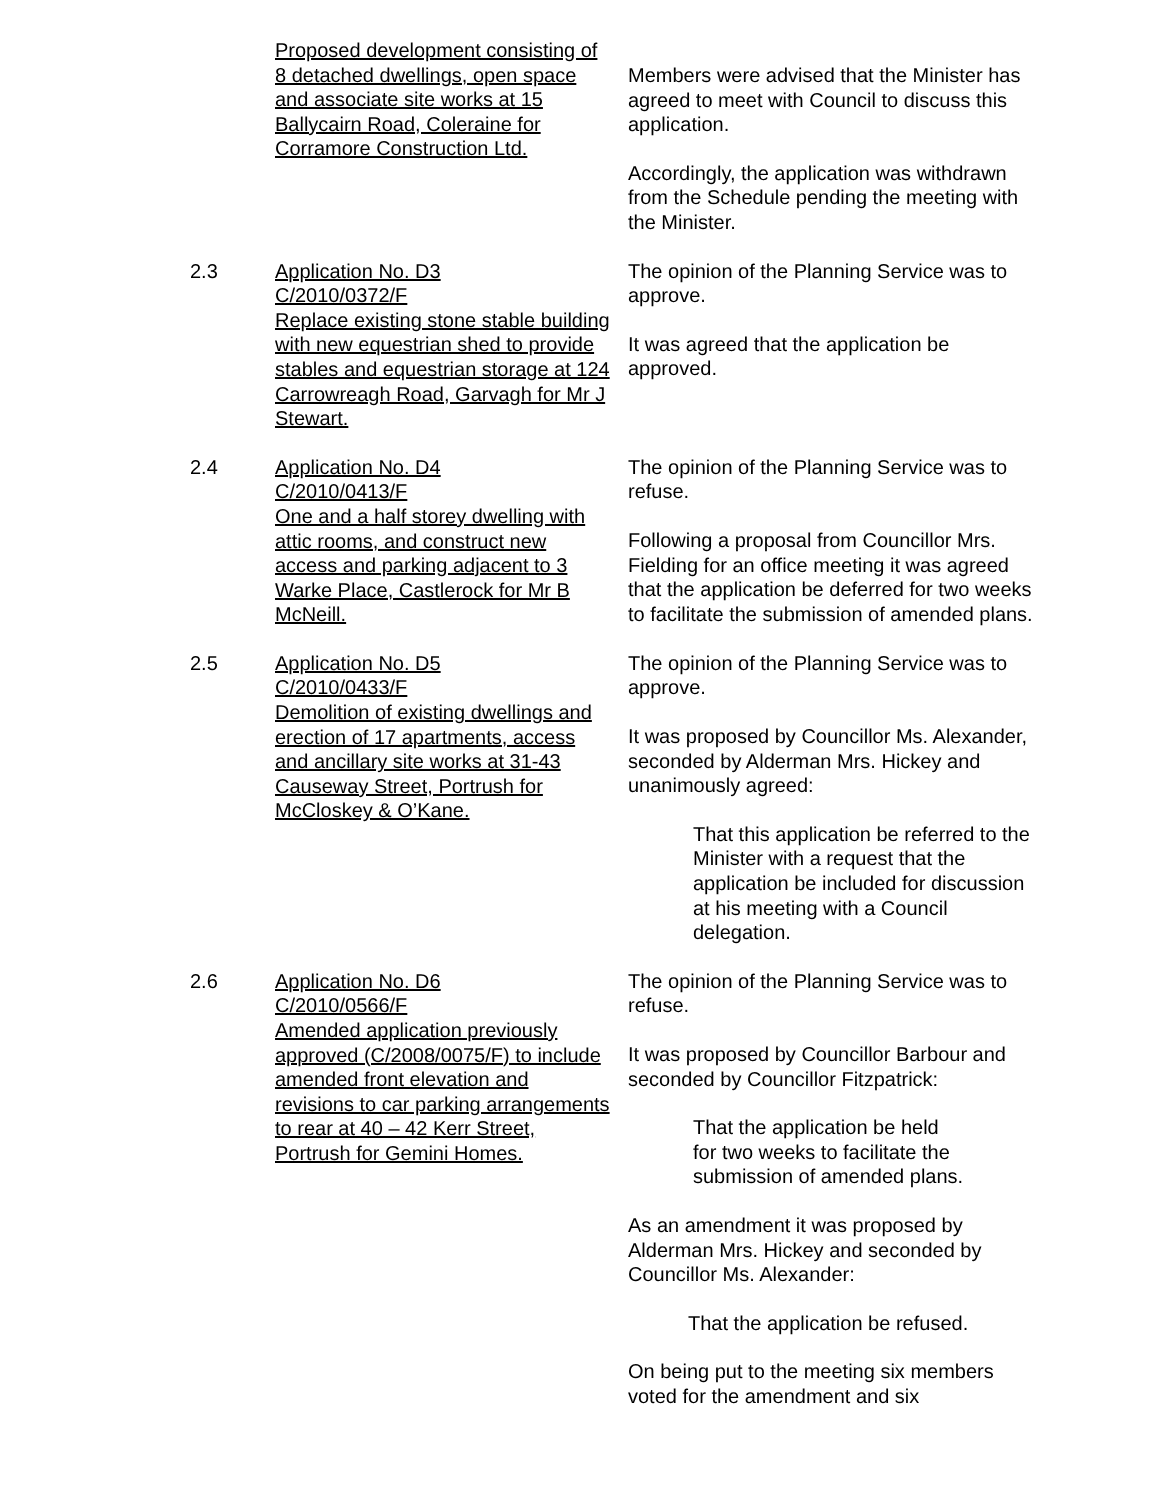Proposed development consisting of 8 detached dwellings, open space and associate site works at 15 Ballycairn Road, Coleraine for Corramore Construction Ltd.
Members were advised that the Minister has agreed to meet with Council to discuss this application.
Accordingly, the application was withdrawn from the Schedule pending the meeting with the Minister.
2.3 Application No. D3
C/2010/0372/F
Replace existing stone stable building with new equestrian shed to provide stables and equestrian storage at 124 Carrowreagh Road, Garvagh for Mr J Stewart.
The opinion of the Planning Service was to approve.
It was agreed that the application be approved.
2.4 Application No. D4
C/2010/0413/F
One and a half storey dwelling with attic rooms, and construct new access and parking adjacent to 3 Warke Place, Castlerock for Mr B McNeill.
The opinion of the Planning Service was to refuse.
Following a proposal from Councillor Mrs. Fielding for an office meeting it was agreed that the application be deferred for two weeks to facilitate the submission of amended plans.
2.5 Application No. D5
C/2010/0433/F
Demolition of existing dwellings and erection of 17 apartments, access and ancillary site works at 31-43 Causeway Street, Portrush for McCloskey & O’Kane.
The opinion of the Planning Service was to approve.
It was proposed by Councillor Ms. Alexander, seconded by Alderman Mrs. Hickey and unanimously agreed:
That this application be referred to the Minister with a request that the application be included for discussion at his meeting with a Council delegation.
2.6 Application No. D6
C/2010/0566/F
Amended application previously approved (C/2008/0075/F) to include amended front elevation and revisions to car parking arrangements to rear at 40 – 42 Kerr Street, Portrush for Gemini Homes.
The opinion of the Planning Service was to refuse.
It was proposed by Councillor Barbour and seconded by Councillor Fitzpatrick:
That the application be held
for two weeks to facilitate the
submission of amended plans.
As an amendment it was proposed by Alderman Mrs. Hickey and seconded by Councillor Ms. Alexander:
That the application be refused.
On being put to the meeting six members voted for the amendment and six